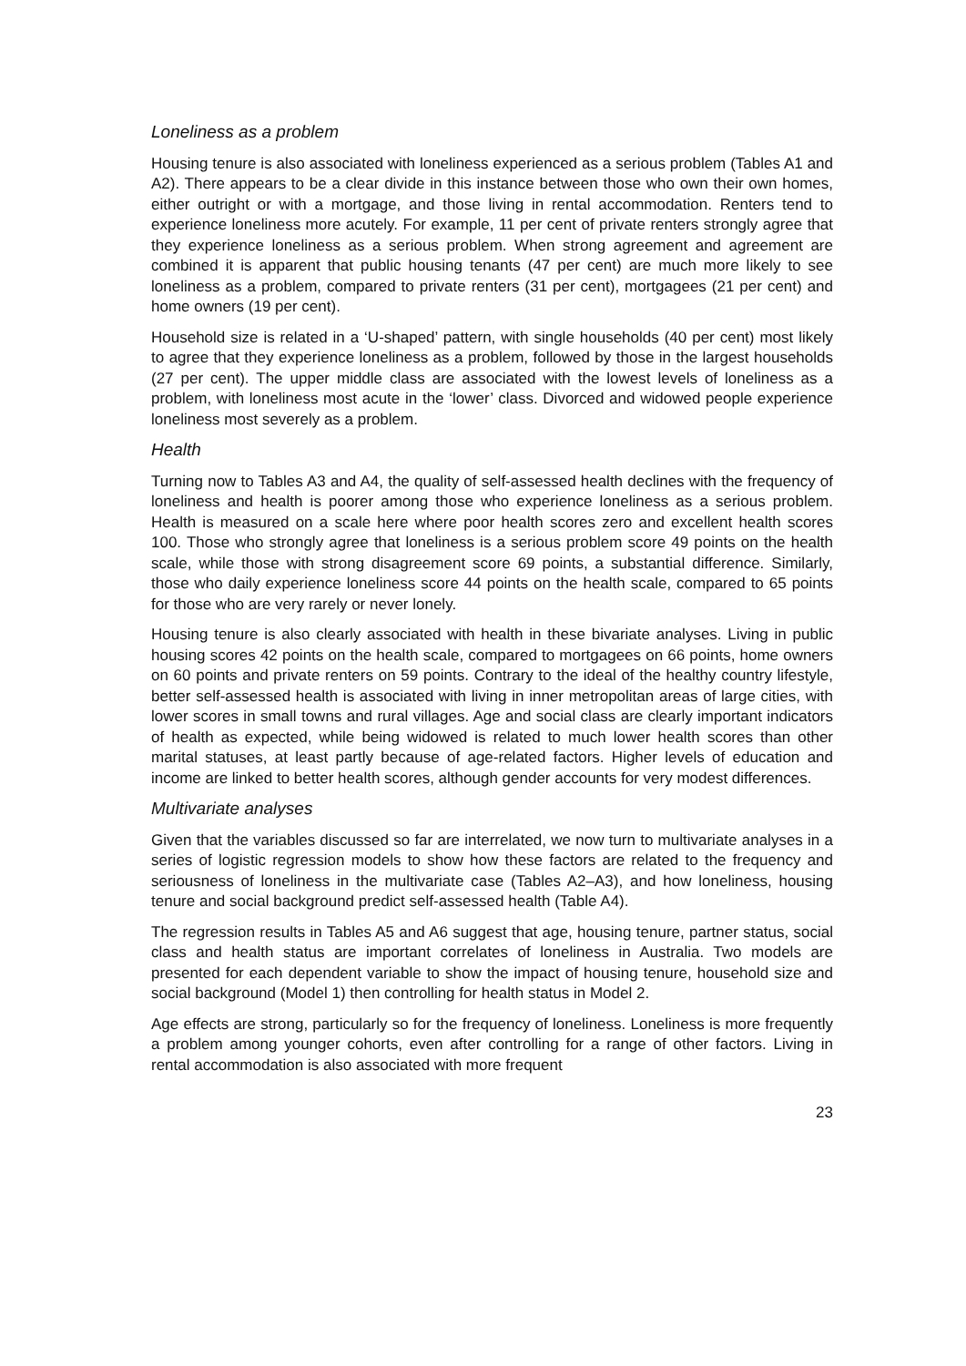Loneliness as a problem
Housing tenure is also associated with loneliness experienced as a serious problem (Tables A1 and A2). There appears to be a clear divide in this instance between those who own their own homes, either outright or with a mortgage, and those living in rental accommodation. Renters tend to experience loneliness more acutely. For example, 11 per cent of private renters strongly agree that they experience loneliness as a serious problem. When strong agreement and agreement are combined it is apparent that public housing tenants (47 per cent) are much more likely to see loneliness as a problem, compared to private renters (31 per cent), mortgagees (21 per cent) and home owners (19 per cent).
Household size is related in a ‘U-shaped’ pattern, with single households (40 per cent) most likely to agree that they experience loneliness as a problem, followed by those in the largest households (27 per cent). The upper middle class are associated with the lowest levels of loneliness as a problem, with loneliness most acute in the ‘lower’ class. Divorced and widowed people experience loneliness most severely as a problem.
Health
Turning now to Tables A3 and A4, the quality of self-assessed health declines with the frequency of loneliness and health is poorer among those who experience loneliness as a serious problem. Health is measured on a scale here where poor health scores zero and excellent health scores 100. Those who strongly agree that loneliness is a serious problem score 49 points on the health scale, while those with strong disagreement score 69 points, a substantial difference. Similarly, those who daily experience loneliness score 44 points on the health scale, compared to 65 points for those who are very rarely or never lonely.
Housing tenure is also clearly associated with health in these bivariate analyses. Living in public housing scores 42 points on the health scale, compared to mortgagees on 66 points, home owners on 60 points and private renters on 59 points. Contrary to the ideal of the healthy country lifestyle, better self-assessed health is associated with living in inner metropolitan areas of large cities, with lower scores in small towns and rural villages. Age and social class are clearly important indicators of health as expected, while being widowed is related to much lower health scores than other marital statuses, at least partly because of age-related factors. Higher levels of education and income are linked to better health scores, although gender accounts for very modest differences.
Multivariate analyses
Given that the variables discussed so far are interrelated, we now turn to multivariate analyses in a series of logistic regression models to show how these factors are related to the frequency and seriousness of loneliness in the multivariate case (Tables A2–A3), and how loneliness, housing tenure and social background predict self-assessed health (Table A4).
The regression results in Tables A5 and A6 suggest that age, housing tenure, partner status, social class and health status are important correlates of loneliness in Australia. Two models are presented for each dependent variable to show the impact of housing tenure, household size and social background (Model 1) then controlling for health status in Model 2.
Age effects are strong, particularly so for the frequency of loneliness. Loneliness is more frequently a problem among younger cohorts, even after controlling for a range of other factors. Living in rental accommodation is also associated with more frequent
23